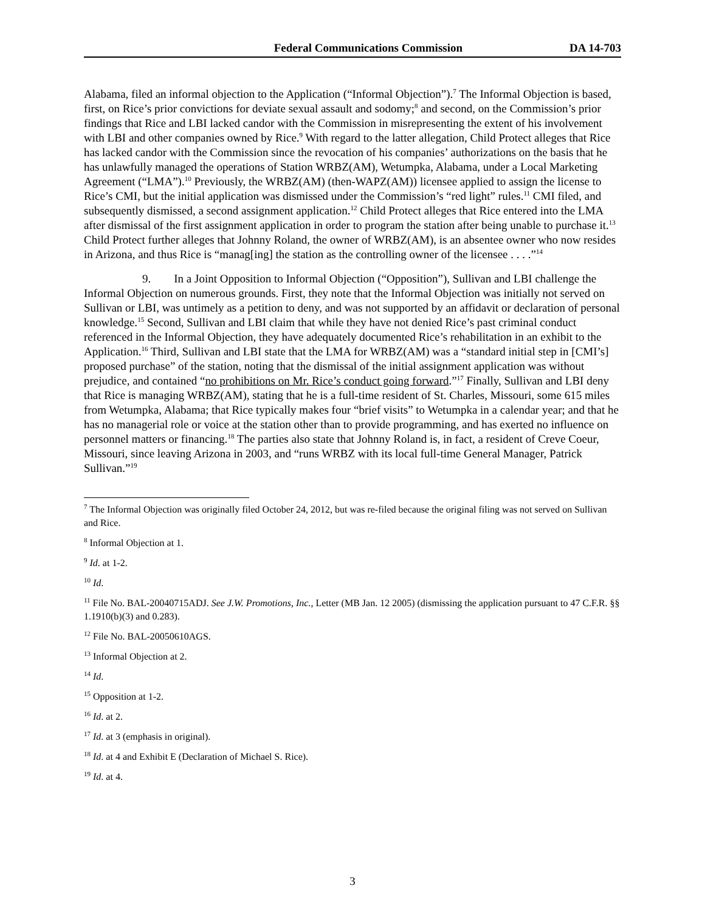Federal Communications Commission DA 14-703
Alabama, filed an informal objection to the Application (“Informal Objection”).<sup>7</sup> The Informal Objection is based, first, on Rice’s prior convictions for deviate sexual assault and sodomy;<sup>8</sup> and second, on the Commission’s prior findings that Rice and LBI lacked candor with the Commission in misrepresenting the extent of his involvement with LBI and other companies owned by Rice.<sup>9</sup> With regard to the latter allegation, Child Protect alleges that Rice has lacked candor with the Commission since the revocation of his companies’ authorizations on the basis that he has unlawfully managed the operations of Station WRBZ(AM), Wetumpka, Alabama, under a Local Marketing Agreement (“LMA”).<sup>10</sup> Previously, the WRBZ(AM) (then-WAPZ(AM)) licensee applied to assign the license to Rice’s CMI, but the initial application was dismissed under the Commission’s “red light” rules.<sup>11</sup> CMI filed, and subsequently dismissed, a second assignment application.<sup>12</sup> Child Protect alleges that Rice entered into the LMA after dismissal of the first assignment application in order to program the station after being unable to purchase it.<sup>13</sup> Child Protect further alleges that Johnny Roland, the owner of WRBZ(AM), is an absentee owner who now resides in Arizona, and thus Rice is “manag[ing] the station as the controlling owner of the licensee . . . .”<sup>14</sup>
9. In a Joint Opposition to Informal Objection (“Opposition”), Sullivan and LBI challenge the Informal Objection on numerous grounds. First, they note that the Informal Objection was initially not served on Sullivan or LBI, was untimely as a petition to deny, and was not supported by an affidavit or declaration of personal knowledge.<sup>15</sup> Second, Sullivan and LBI claim that while they have not denied Rice’s past criminal conduct referenced in the Informal Objection, they have adequately documented Rice’s rehabilitation in an exhibit to the Application.<sup>16</sup> Third, Sullivan and LBI state that the LMA for WRBZ(AM) was a “standard initial step in [CMI’s] proposed purchase” of the station, noting that the dismissal of the initial assignment application was without prejudice, and contained “no prohibitions on Mr. Rice’s conduct going forward.”<sup>17</sup> Finally, Sullivan and LBI deny that Rice is managing WRBZ(AM), stating that he is a full-time resident of St. Charles, Missouri, some 615 miles from Wetumpka, Alabama; that Rice typically makes four “brief visits” to Wetumpka in a calendar year; and that he has no managerial role or voice at the station other than to provide programming, and has exerted no influence on personnel matters or financing.<sup>18</sup> The parties also state that Johnny Roland is, in fact, a resident of Creve Coeur, Missouri, since leaving Arizona in 2003, and “runs WRBZ with its local full-time General Manager, Patrick Sullivan.”<sup>19</sup>
<sup>7</sup> The Informal Objection was originally filed October 24, 2012, but was re-filed because the original filing was not served on Sullivan and Rice.
<sup>8</sup> Informal Objection at 1.
<sup>9</sup> Id. at 1-2.
<sup>10</sup> Id.
<sup>11</sup> File No. BAL-20040715ADJ. See J.W. Promotions, Inc., Letter (MB Jan. 12 2005) (dismissing the application pursuant to 47 C.F.R. §§ 1.1910(b)(3) and 0.283).
<sup>12</sup> File No. BAL-20050610AGS.
<sup>13</sup> Informal Objection at 2.
<sup>14</sup> Id.
<sup>15</sup> Opposition at 1-2.
<sup>16</sup> Id. at 2.
<sup>17</sup> Id. at 3 (emphasis in original).
<sup>18</sup> Id. at 4 and Exhibit E (Declaration of Michael S. Rice).
<sup>19</sup> Id. at 4.
3